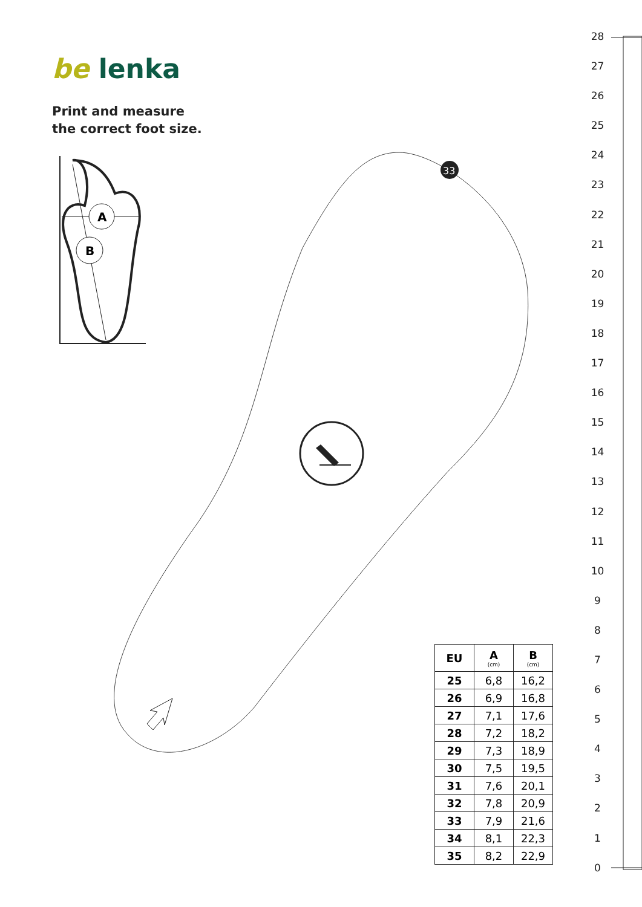be lenka
Print and measure
the correct foot size.
A
B
33
28
27
26
25
24
23
22
21
20
19
18
17
16
15
14
13
12
11
10
9
8
7
6
5
4
3
2
1
0
| EU | A (cm) | B (cm) |
| --- | --- | --- |
| 25 | 6,8 | 16,2 |
| 26 | 6,9 | 16,8 |
| 27 | 7,1 | 17,6 |
| 28 | 7,2 | 18,2 |
| 29 | 7,3 | 18,9 |
| 30 | 7,5 | 19,5 |
| 31 | 7,6 | 20,1 |
| 32 | 7,8 | 20,9 |
| 33 | 7,9 | 21,6 |
| 34 | 8,1 | 22,3 |
| 35 | 8,2 | 22,9 |